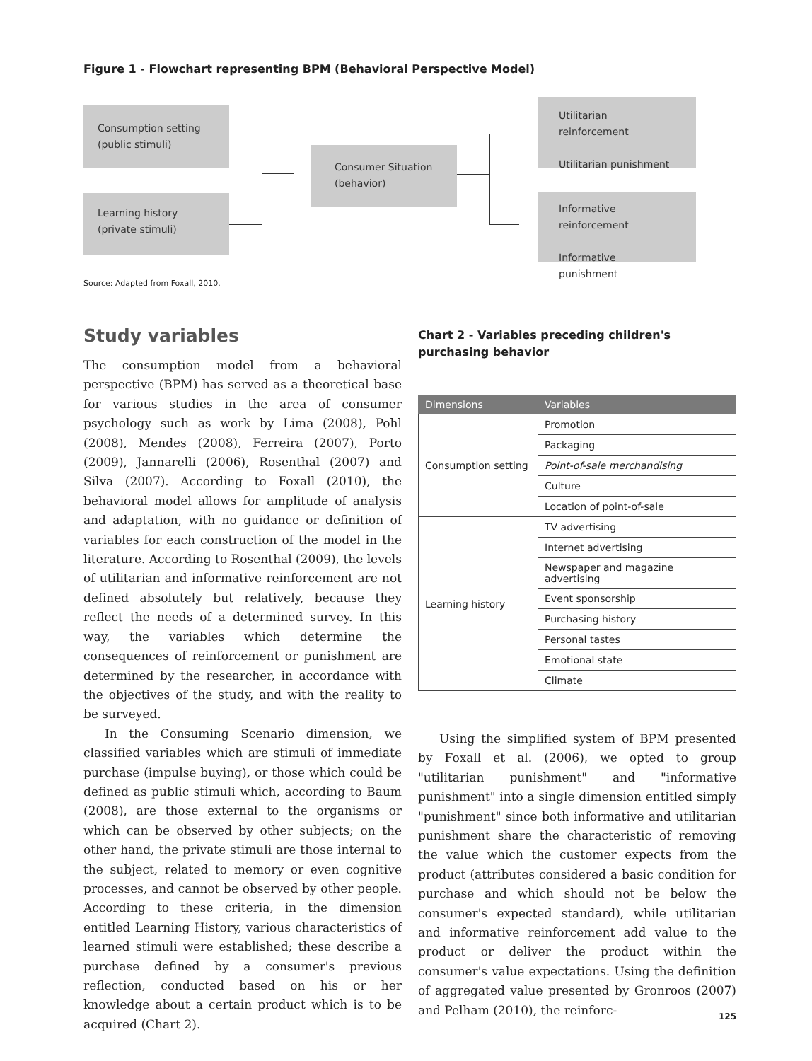Figure 1 - Flowchart representing BPM (Behavioral Perspective Model)
Consumption setting
(public stimuli)
Learning history
(private stimuli)
Consumer Situation
(behavior)
Utilitarian reinforcement
Utilitarian punishment
Informative reinforcement
Informative punishment
Source: Adapted from Foxall, 2010.
Study variables
The consumption model from a behavioral perspective (BPM) has served as a theoretical base for various studies in the area of consumer psychology such as work by Lima (2008), Pohl (2008), Mendes (2008), Ferreira (2007), Porto (2009), Jannarelli (2006), Rosenthal (2007) and Silva (2007). According to Foxall (2010), the behavioral model allows for amplitude of analysis and adaptation, with no guidance or definition of variables for each construction of the model in the literature. According to Rosenthal (2009), the levels of utilitarian and informative reinforcement are not defined absolutely but relatively, because they reflect the needs of a determined survey. In this way, the variables which determine the consequences of reinforcement or punishment are determined by the researcher, in accordance with the objectives of the study, and with the reality to be surveyed.
In the Consuming Scenario dimension, we classified variables which are stimuli of immediate purchase (impulse buying), or those which could be defined as public stimuli which, according to Baum (2008), are those external to the organisms or which can be observed by other subjects; on the other hand, the private stimuli are those internal to the subject, related to memory or even cognitive processes, and cannot be observed by other people. According to these criteria, in the dimension entitled Learning History, various characteristics of learned stimuli were established; these describe a purchase defined by a consumer's previous reflection, conducted based on his or her knowledge about a certain product which is to be acquired (Chart 2).
Chart 2 - Variables preceding children's purchasing behavior
| Dimensions | Variables |
| --- | --- |
| Consumption setting | Promotion |
| | Packaging |
| | Point-of-sale merchandising |
| | Culture |
| | Location of point-of-sale |
| Learning history | TV advertising |
| | Internet advertising |
| | Newspaper and magazine advertising |
| | Event sponsorship |
| | Purchasing history |
| | Personal tastes |
| | Emotional state |
| | Climate |
Using the simplified system of BPM presented by Foxall et al. (2006), we opted to group "utilitarian punishment" and "informative punishment" into a single dimension entitled simply "punishment" since both informative and utilitarian punishment share the characteristic of removing the value which the customer expects from the product (attributes considered a basic condition for purchase and which should not be below the consumer's expected standard), while utilitarian and informative reinforcement add value to the product or deliver the product within the consumer's value expectations. Using the definition of aggregated value presented by Gronroos (2007) and Pelham (2010), the reinforc-
125